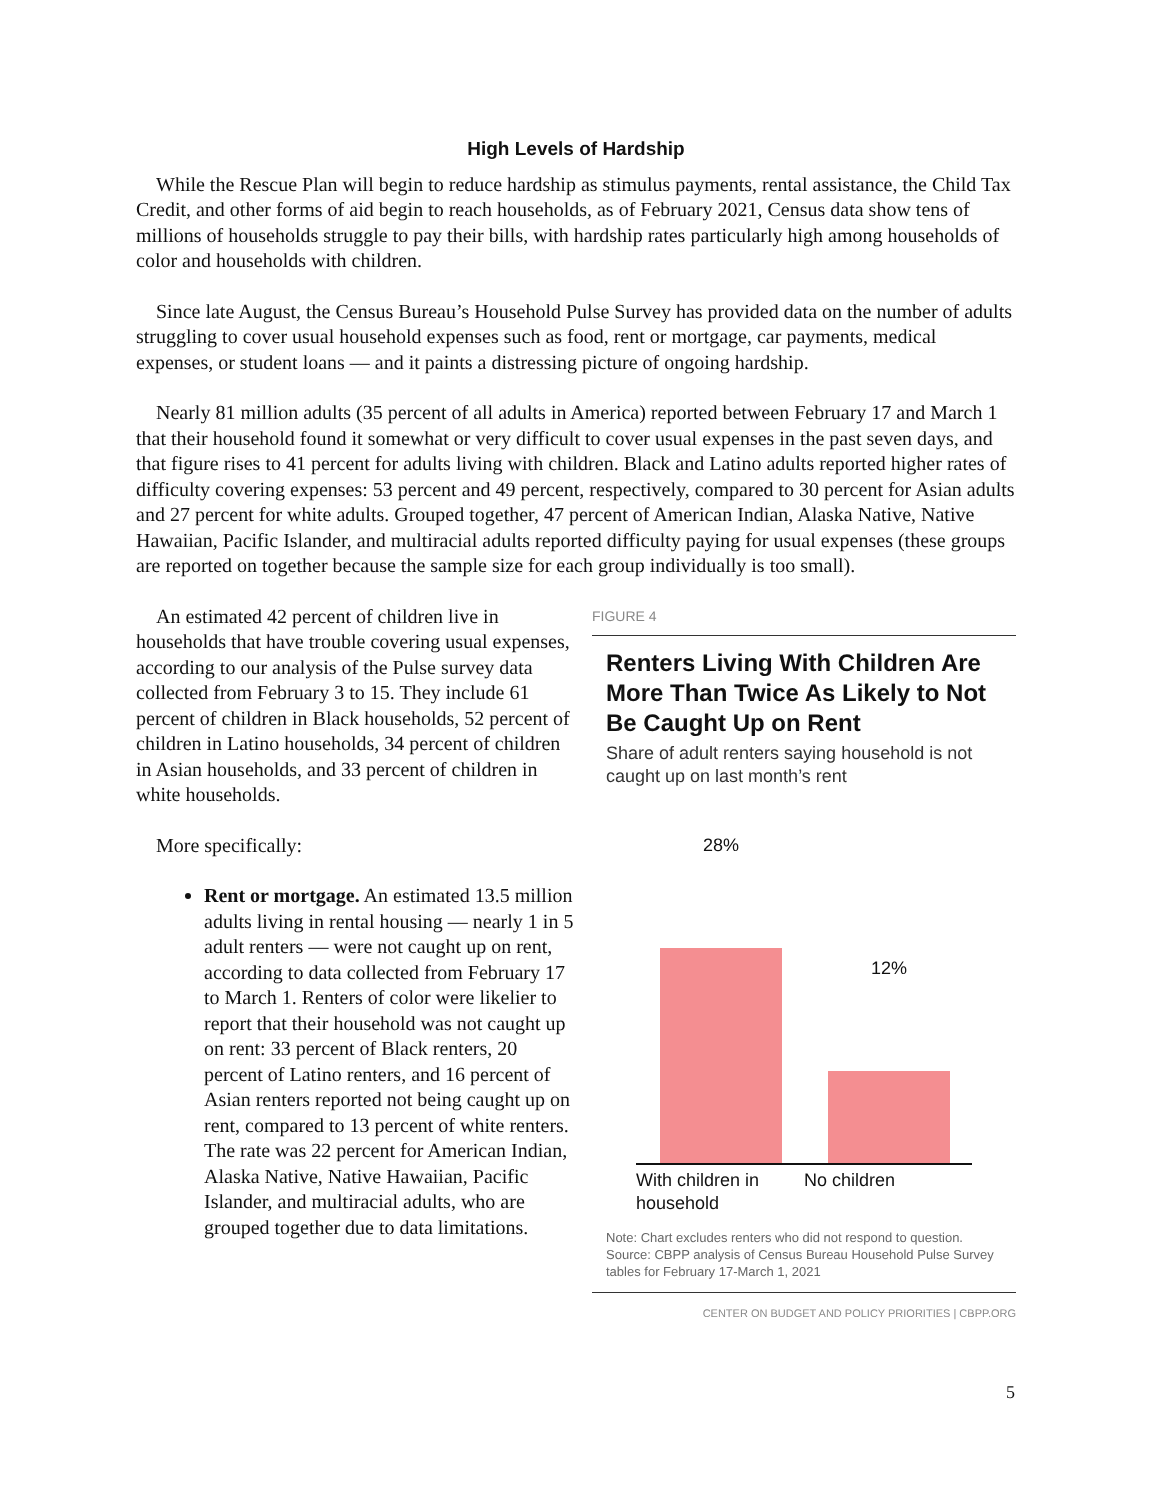High Levels of Hardship
While the Rescue Plan will begin to reduce hardship as stimulus payments, rental assistance, the Child Tax Credit, and other forms of aid begin to reach households, as of February 2021, Census data show tens of millions of households struggle to pay their bills, with hardship rates particularly high among households of color and households with children.
Since late August, the Census Bureau’s Household Pulse Survey has provided data on the number of adults struggling to cover usual household expenses such as food, rent or mortgage, car payments, medical expenses, or student loans — and it paints a distressing picture of ongoing hardship.
Nearly 81 million adults (35 percent of all adults in America) reported between February 17 and March 1 that their household found it somewhat or very difficult to cover usual expenses in the past seven days, and that figure rises to 41 percent for adults living with children. Black and Latino adults reported higher rates of difficulty covering expenses: 53 percent and 49 percent, respectively, compared to 30 percent for Asian adults and 27 percent for white adults. Grouped together, 47 percent of American Indian, Alaska Native, Native Hawaiian, Pacific Islander, and multiracial adults reported difficulty paying for usual expenses (these groups are reported on together because the sample size for each group individually is too small).
An estimated 42 percent of children live in households that have trouble covering usual expenses, according to our analysis of the Pulse survey data collected from February 3 to 15. They include 61 percent of children in Black households, 52 percent of children in Latino households, 34 percent of children in Asian households, and 33 percent of children in white households.
More specifically:
Rent or mortgage. An estimated 13.5 million adults living in rental housing — nearly 1 in 5 adult renters — were not caught up on rent, according to data collected from February 17 to March 1. Renters of color were likelier to report that their household was not caught up on rent: 33 percent of Black renters, 20 percent of Latino renters, and 16 percent of Asian renters reported not being caught up on rent, compared to 13 percent of white renters. The rate was 22 percent for American Indian, Alaska Native, Native Hawaiian, Pacific Islander, and multiracial adults, who are grouped together due to data limitations.
FIGURE 4
Renters Living With Children Are More Than Twice As Likely to Not Be Caught Up on Rent
Share of adult renters saying household is not caught up on last month’s rent
28%
12%
With children in household No children
Note: Chart excludes renters who did not respond to question.
Source: CBPP analysis of Census Bureau Household Pulse Survey tables for February 17-March 1, 2021
CENTER ON BUDGET AND POLICY PRIORITIES | CBPP.ORG
5